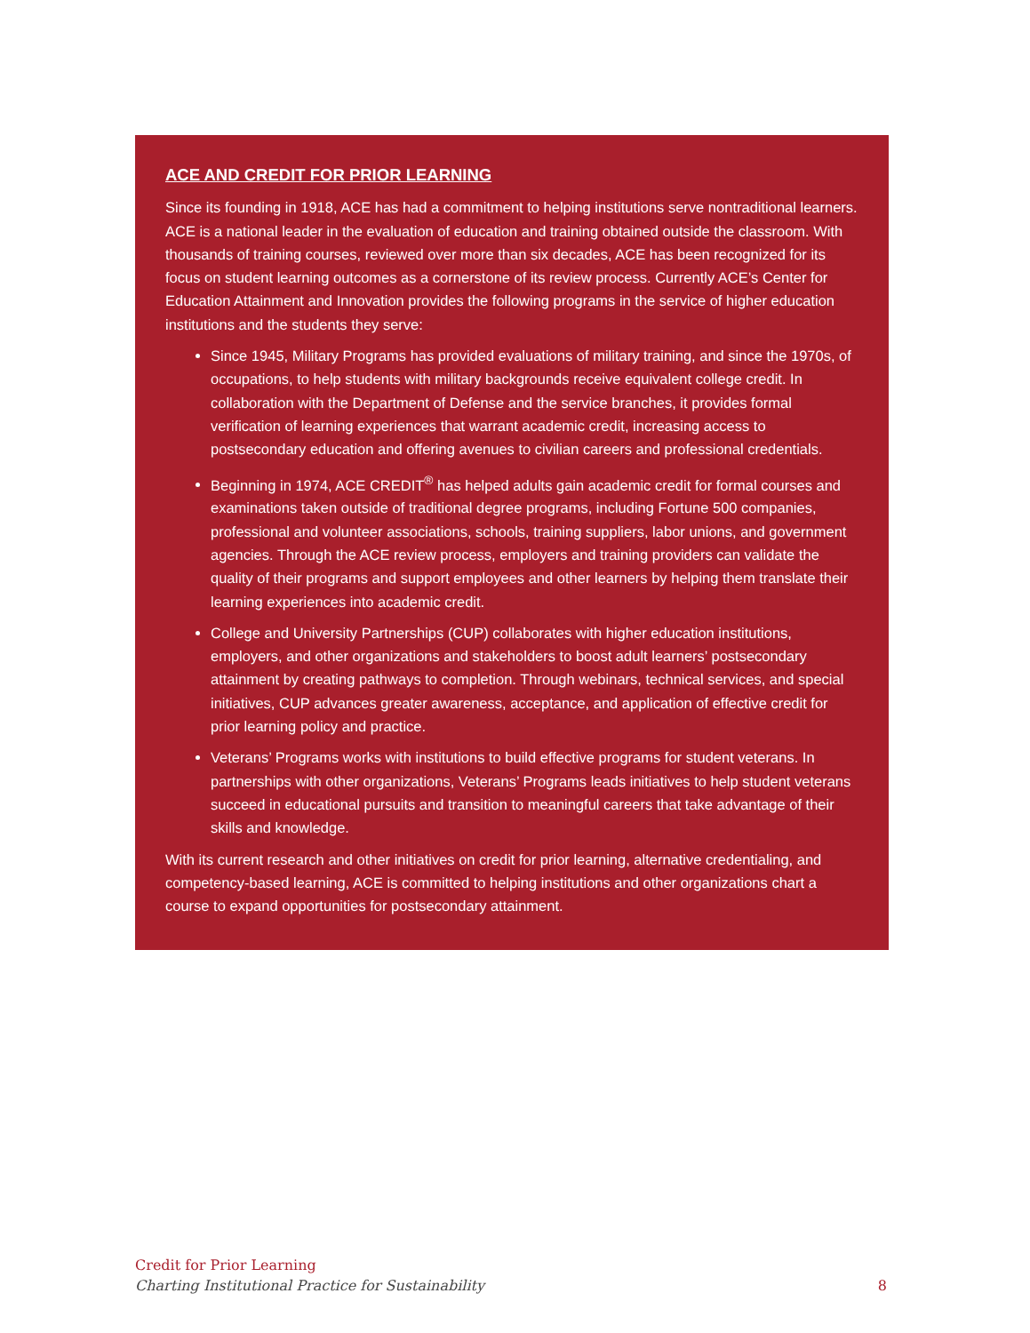ACE AND CREDIT FOR PRIOR LEARNING
Since its founding in 1918, ACE has had a commitment to helping institutions serve nontraditional learners. ACE is a national leader in the evaluation of education and training obtained outside the classroom. With thousands of training courses, reviewed over more than six decades, ACE has been recognized for its focus on student learning outcomes as a cornerstone of its review process. Currently ACE’s Center for Education Attainment and Innovation provides the following programs in the service of higher education institutions and the students they serve:
Since 1945, Military Programs has provided evaluations of military training, and since the 1970s, of occupations, to help students with military backgrounds receive equivalent college credit. In collaboration with the Department of Defense and the service branches, it provides formal verification of learning experiences that warrant academic credit, increasing access to postsecondary education and offering avenues to civilian careers and professional credentials.
Beginning in 1974, ACE CREDIT<sup>®</sup> has helped adults gain academic credit for formal courses and examinations taken outside of traditional degree programs, including Fortune 500 companies, professional and volunteer associations, schools, training suppliers, labor unions, and government agencies. Through the ACE review process, employers and training providers can validate the quality of their programs and support employees and other learners by helping them translate their learning experiences into academic credit.
College and University Partnerships (CUP) collaborates with higher education institutions, employers, and other organizations and stakeholders to boost adult learners’ postsecondary attainment by creating pathways to completion. Through webinars, technical services, and special initiatives, CUP advances greater awareness, acceptance, and application of effective credit for prior learning policy and practice.
Veterans’ Programs works with institutions to build effective programs for student veterans. In partnerships with other organizations, Veterans’ Programs leads initiatives to help student veterans succeed in educational pursuits and transition to meaningful careers that take advantage of their skills and knowledge.
With its current research and other initiatives on credit for prior learning, alternative credentialing, and competency-based learning, ACE is committed to helping institutions and other organizations chart a course to expand opportunities for postsecondary attainment.
Credit for Prior Learning
Charting Institutional Practice for Sustainability 8